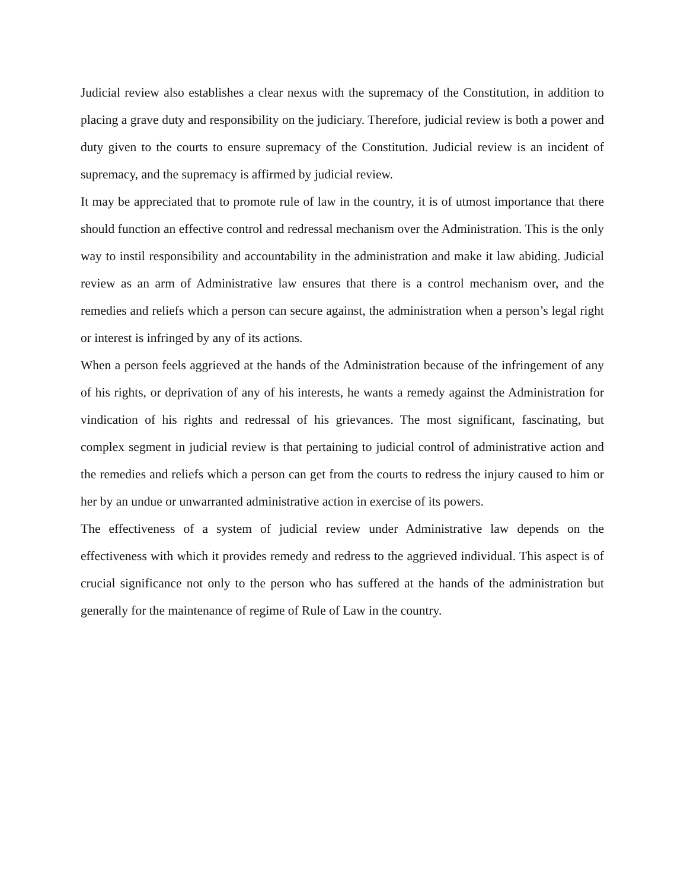Judicial review also establishes a clear nexus with the supremacy of the Constitution, in addition to placing a grave duty and responsibility on the judiciary. Therefore, judicial review is both a power and duty given to the courts to ensure supremacy of the Constitution. Judicial review is an incident of supremacy, and the supremacy is affirmed by judicial review.
It may be appreciated that to promote rule of law in the country, it is of utmost importance that there should function an effective control and redressal mechanism over the Administration. This is the only way to instil responsibility and accountability in the administration and make it law abiding. Judicial review as an arm of Administrative law ensures that there is a control mechanism over, and the remedies and reliefs which a person can secure against, the administration when a person’s legal right or interest is infringed by any of its actions.
When a person feels aggrieved at the hands of the Administration because of the infringement of any of his rights, or deprivation of any of his interests, he wants a remedy against the Administration for vindication of his rights and redressal of his grievances. The most significant, fascinating, but complex segment in judicial review is that pertaining to judicial control of administrative action and the remedies and reliefs which a person can get from the courts to redress the injury caused to him or her by an undue or unwarranted administrative action in exercise of its powers.
The effectiveness of a system of judicial review under Administrative law depends on the effectiveness with which it provides remedy and redress to the aggrieved individual. This aspect is of crucial significance not only to the person who has suffered at the hands of the administration but generally for the maintenance of regime of Rule of Law in the country.